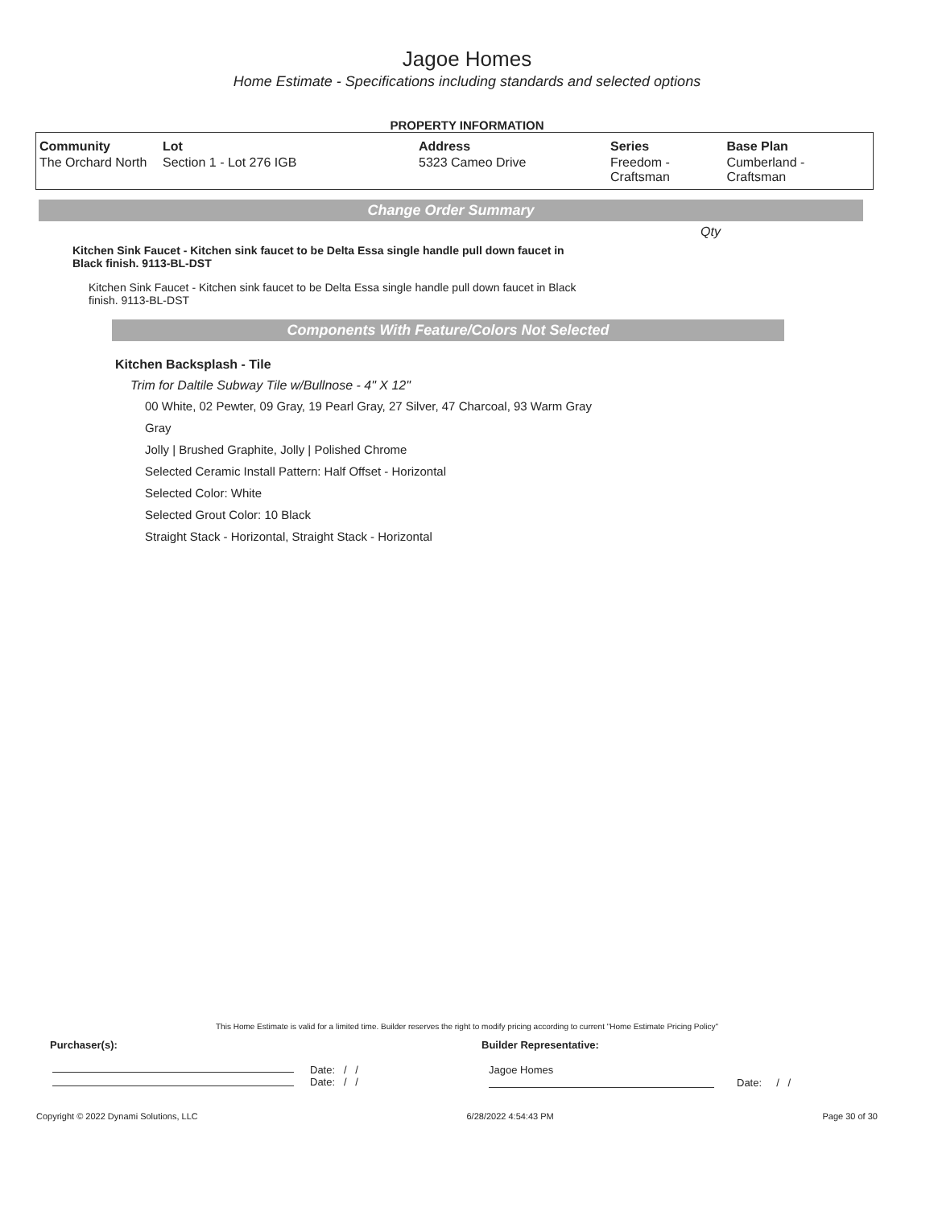Jagoe Homes
Home Estimate - Specifications including standards and selected options
PROPERTY INFORMATION
| Community | Lot | Address | Series | Base Plan |
| --- | --- | --- | --- | --- |
| The Orchard North | Section 1 - Lot 276 IGB | 5323 Cameo Drive | Freedom - Craftsman | Cumberland - Craftsman |
Change Order Summary
Qty
Kitchen Sink Faucet - Kitchen sink faucet to be Delta Essa single handle pull down faucet in Black finish. 9113-BL-DST
Kitchen Sink Faucet - Kitchen sink faucet to be Delta Essa single handle pull down faucet in Black finish. 9113-BL-DST
Components With Feature/Colors Not Selected
Kitchen Backsplash - Tile
Trim for Daltile Subway Tile w/Bullnose - 4" X 12"
00 White, 02 Pewter, 09 Gray, 19 Pearl Gray, 27 Silver, 47 Charcoal, 93 Warm Gray
Gray
Jolly | Brushed Graphite, Jolly | Polished Chrome
Selected Ceramic Install Pattern: Half Offset - Horizontal
Selected Color: White
Selected Grout Color: 10 Black
Straight Stack - Horizontal, Straight Stack - Horizontal
This Home Estimate is valid for a limited time. Builder reserves the right to modify pricing according to current "Home Estimate Pricing Policy"
Purchaser(s): Builder Representative:
Date: / /
Date: / /
Jagoe Homes
Date: / /
Copyright © 2022 Dynami Solutions, LLC 6/28/2022 4:54:43 PM Page 30 of 30